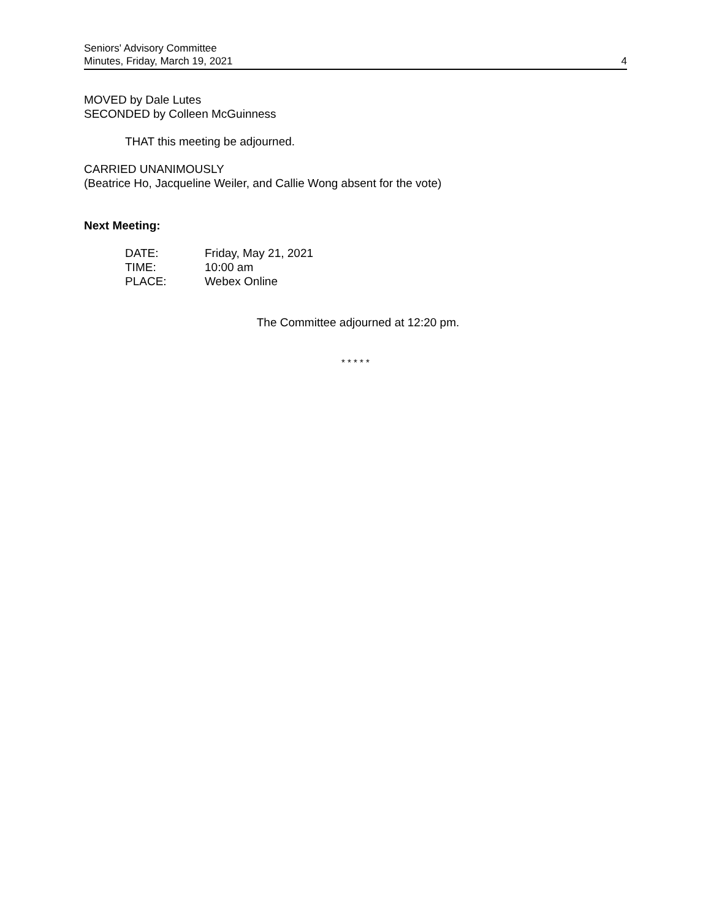Seniors' Advisory Committee
Minutes, Friday, March 19, 2021
4
MOVED by Dale Lutes
SECONDED by Colleen McGuinness
THAT this meeting be adjourned.
CARRIED UNANIMOUSLY
(Beatrice Ho, Jacqueline Weiler, and Callie Wong absent for the vote)
Next Meeting:
| DATE: | Friday, May 21, 2021 |
| TIME: | 10:00 am |
| PLACE: | Webex Online |
The Committee adjourned at 12:20 pm.
* * * * *